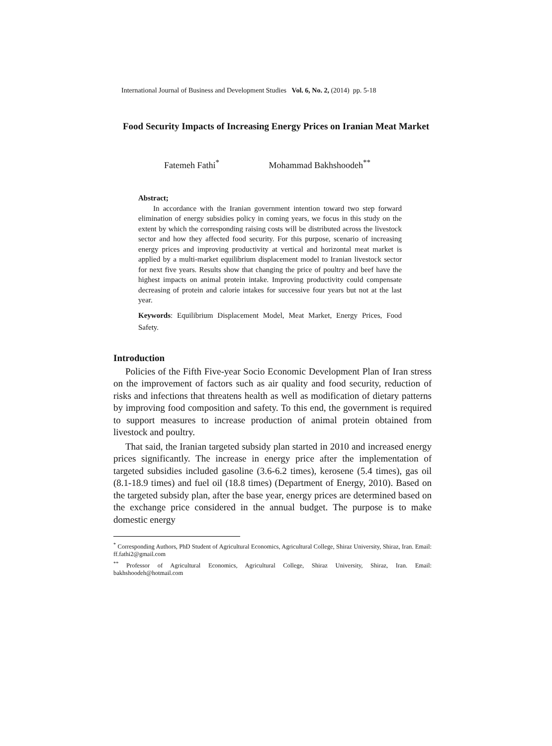International Journal of Business and Development Studies Vol. 6, No. 2, (2014) pp. 5-18
Food Security Impacts of Increasing Energy Prices on Iranian Meat Market
Fatemeh Fathi<sup>*</sup> Mohammad Bakhshoodeh<sup>**</sup>
Abstract;
In accordance with the Iranian government intention toward two step forward elimination of energy subsidies policy in coming years, we focus in this study on the extent by which the corresponding raising costs will be distributed across the livestock sector and how they affected food security. For this purpose, scenario of increasing energy prices and improving productivity at vertical and horizontal meat market is applied by a multi-market equilibrium displacement model to Iranian livestock sector for next five years. Results show that changing the price of poultry and beef have the highest impacts on animal protein intake. Improving productivity could compensate decreasing of protein and calorie intakes for successive four years but not at the last year.
Keywords: Equilibrium Displacement Model, Meat Market, Energy Prices, Food Safety.
Introduction
Policies of the Fifth Five-year Socio Economic Development Plan of Iran stress on the improvement of factors such as air quality and food security, reduction of risks and infections that threatens health as well as modification of dietary patterns by improving food composition and safety. To this end, the government is required to support measures to increase production of animal protein obtained from livestock and poultry.
That said, the Iranian targeted subsidy plan started in 2010 and increased energy prices significantly. The increase in energy price after the implementation of targeted subsidies included gasoline (3.6-6.2 times), kerosene (5.4 times), gas oil (8.1-18.9 times) and fuel oil (18.8 times) (Department of Energy, 2010). Based on the targeted subsidy plan, after the base year, energy prices are determined based on the exchange price considered in the annual budget. The purpose is to make domestic energy
<sup>*</sup> Corresponding Authors, PhD Student of Agricultural Economics, Agricultural College, Shiraz University, Shiraz, Iran. Email: ff.fathi2@gmail.com
<sup>**</sup> Professor of Agricultural Economics, Agricultural College, Shiraz University, Shiraz, Iran. Email: bakhshoodeh@hotmail.com